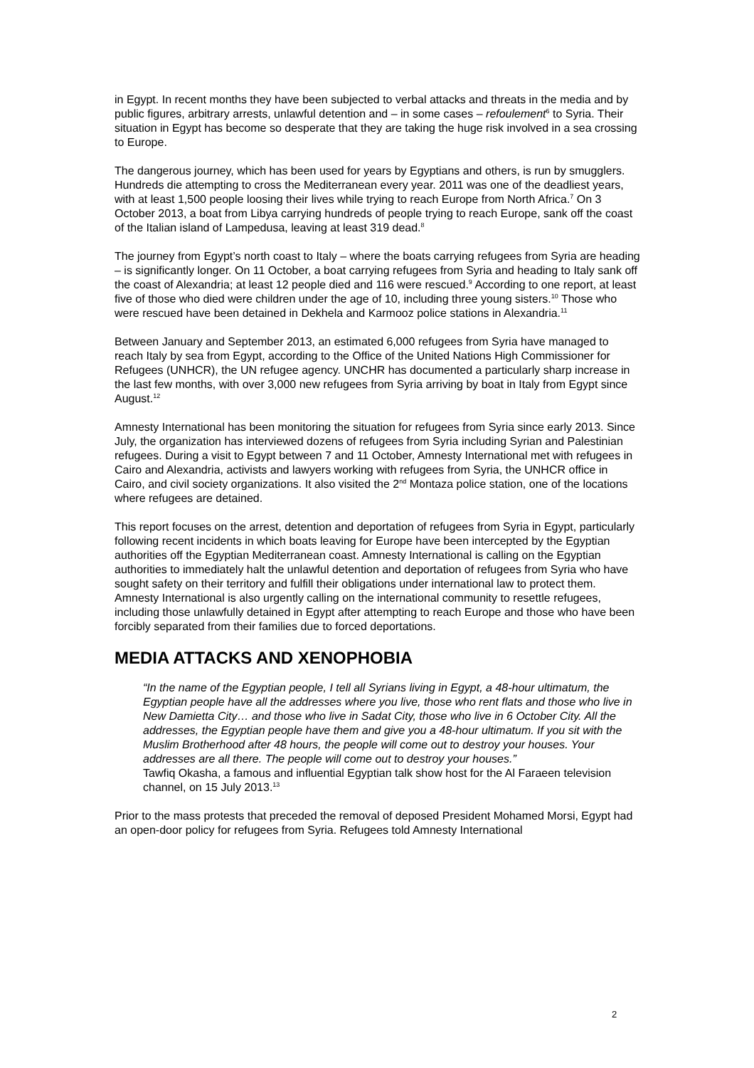in Egypt. In recent months they have been subjected to verbal attacks and threats in the media and by public figures, arbitrary arrests, unlawful detention and – in some cases – refoulement<sup>6</sup> to Syria. Their situation in Egypt has become so desperate that they are taking the huge risk involved in a sea crossing to Europe.
The dangerous journey, which has been used for years by Egyptians and others, is run by smugglers. Hundreds die attempting to cross the Mediterranean every year. 2011 was one of the deadliest years, with at least 1,500 people loosing their lives while trying to reach Europe from North Africa.<sup>7</sup> On 3 October 2013, a boat from Libya carrying hundreds of people trying to reach Europe, sank off the coast of the Italian island of Lampedusa, leaving at least 319 dead.<sup>8</sup>
The journey from Egypt’s north coast to Italy – where the boats carrying refugees from Syria are heading – is significantly longer. On 11 October, a boat carrying refugees from Syria and heading to Italy sank off the coast of Alexandria; at least 12 people died and 116 were rescued.<sup>9</sup> According to one report, at least five of those who died were children under the age of 10, including three young sisters.<sup>10</sup> Those who were rescued have been detained in Dekhela and Karmooz police stations in Alexandria.<sup>11</sup>
Between January and September 2013, an estimated 6,000 refugees from Syria have managed to reach Italy by sea from Egypt, according to the Office of the United Nations High Commissioner for Refugees (UNHCR), the UN refugee agency. UNCHR has documented a particularly sharp increase in the last few months, with over 3,000 new refugees from Syria arriving by boat in Italy from Egypt since August.<sup>12</sup>
Amnesty International has been monitoring the situation for refugees from Syria since early 2013. Since July, the organization has interviewed dozens of refugees from Syria including Syrian and Palestinian refugees. During a visit to Egypt between 7 and 11 October, Amnesty International met with refugees in Cairo and Alexandria, activists and lawyers working with refugees from Syria, the UNHCR office in Cairo, and civil society organizations. It also visited the 2<sup>nd</sup> Montaza police station, one of the locations where refugees are detained.
This report focuses on the arrest, detention and deportation of refugees from Syria in Egypt, particularly following recent incidents in which boats leaving for Europe have been intercepted by the Egyptian authorities off the Egyptian Mediterranean coast. Amnesty International is calling on the Egyptian authorities to immediately halt the unlawful detention and deportation of refugees from Syria who have sought safety on their territory and fulfill their obligations under international law to protect them. Amnesty International is also urgently calling on the international community to resettle refugees, including those unlawfully detained in Egypt after attempting to reach Europe and those who have been forcibly separated from their families due to forced deportations.
MEDIA ATTACKS AND XENOPHOBIA
“In the name of the Egyptian people, I tell all Syrians living in Egypt, a 48-hour ultimatum, the Egyptian people have all the addresses where you live, those who rent flats and those who live in New Damietta City… and those who live in Sadat City, those who live in 6 October City. All the addresses, the Egyptian people have them and give you a 48-hour ultimatum. If you sit with the Muslim Brotherhood after 48 hours, the people will come out to destroy your houses. Your addresses are all there. The people will come out to destroy your houses.”
Tawfiq Okasha, a famous and influential Egyptian talk show host for the Al Faraeen television channel, on 15 July 2013.<sup>13</sup>
Prior to the mass protests that preceded the removal of deposed President Mohamed Morsi, Egypt had an open-door policy for refugees from Syria. Refugees told Amnesty International
2